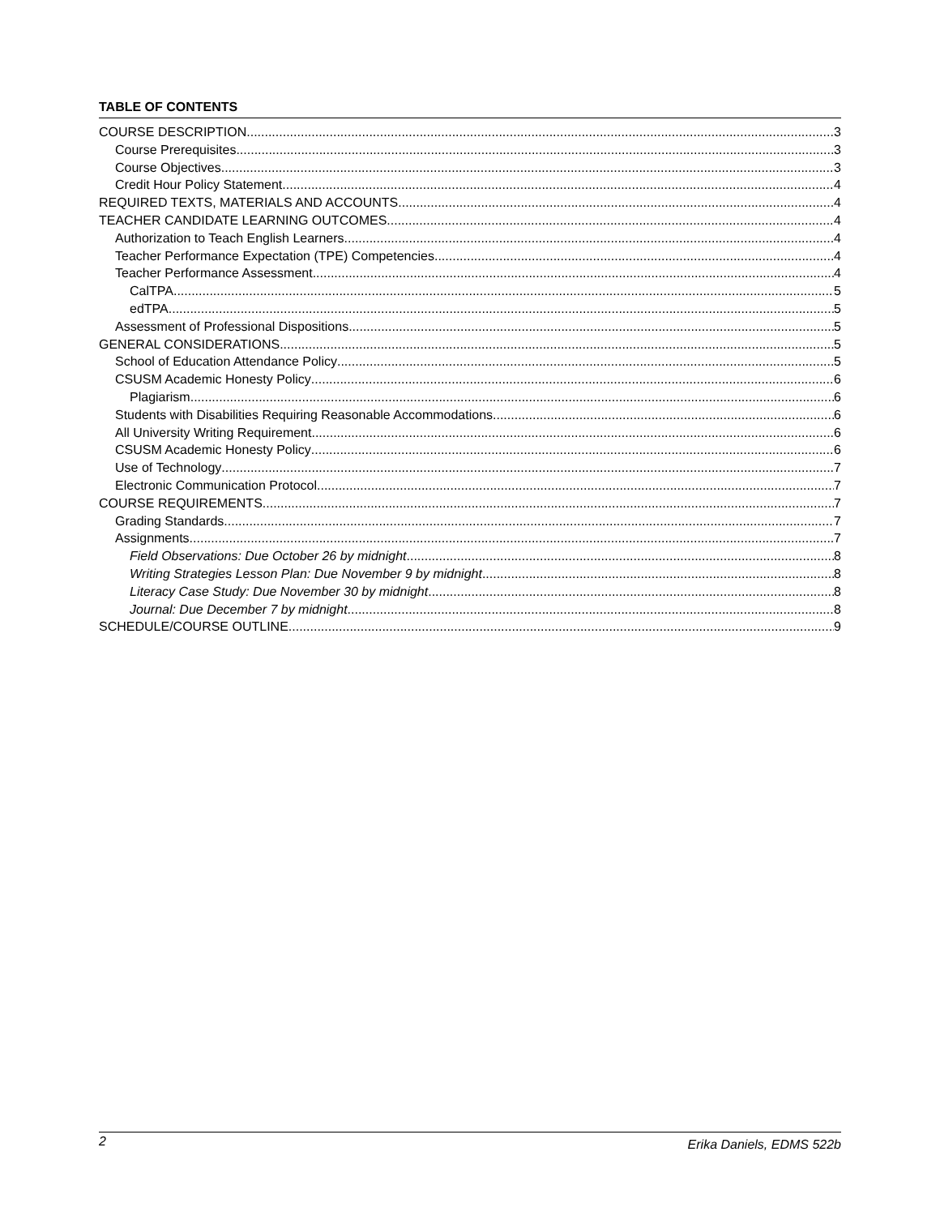TABLE OF CONTENTS
COURSE DESCRIPTION 3
Course Prerequisites 3
Course Objectives 3
Credit Hour Policy Statement 4
REQUIRED TEXTS, MATERIALS AND ACCOUNTS 4
TEACHER CANDIDATE LEARNING OUTCOMES 4
Authorization to Teach English Learners 4
Teacher Performance Expectation (TPE) Competencies 4
Teacher Performance Assessment 4
CalTPA 5
edTPA 5
Assessment of Professional Dispositions 5
GENERAL CONSIDERATIONS 5
School of Education Attendance Policy 5
CSUSM Academic Honesty Policy 6
Plagiarism 6
Students with Disabilities Requiring Reasonable Accommodations 6
All University Writing Requirement 6
CSUSM Academic Honesty Policy 6
Use of Technology 7
Electronic Communication Protocol 7
COURSE REQUIREMENTS 7
Grading Standards 7
Assignments 7
Field Observations: Due October 26 by midnight 8
Writing Strategies Lesson Plan: Due November 9 by midnight 8
Literacy Case Study: Due November 30 by midnight 8
Journal: Due December 7 by midnight 8
SCHEDULE/COURSE OUTLINE 9
2 Erika Daniels, EDMS 522b